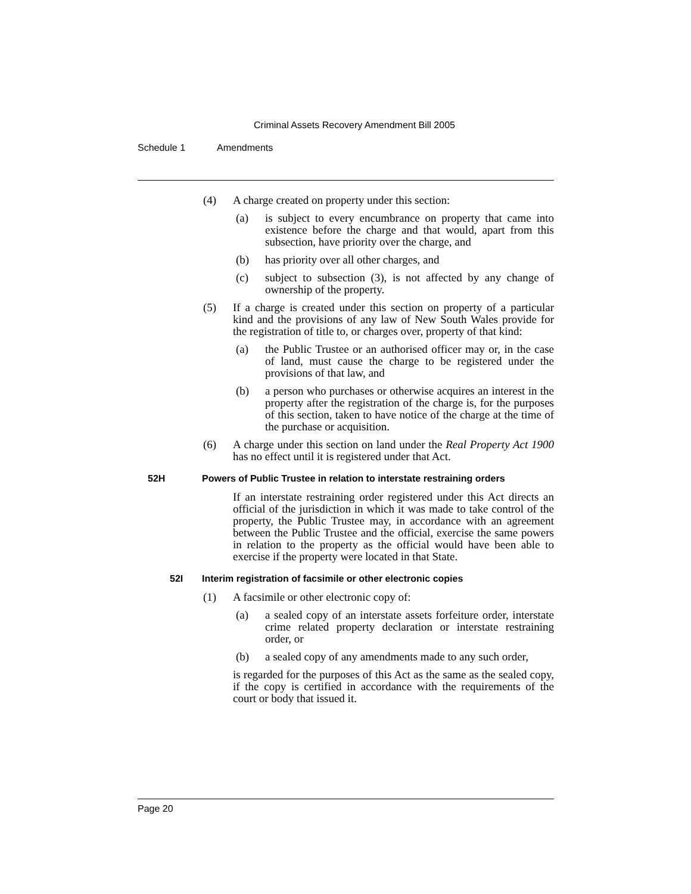Criminal Assets Recovery Amendment Bill 2005
Schedule 1 Amendments
(4) A charge created on property under this section:
(a) is subject to every encumbrance on property that came into existence before the charge and that would, apart from this subsection, have priority over the charge, and
(b) has priority over all other charges, and
(c) subject to subsection (3), is not affected by any change of ownership of the property.
(5) If a charge is created under this section on property of a particular kind and the provisions of any law of New South Wales provide for the registration of title to, or charges over, property of that kind:
(a) the Public Trustee or an authorised officer may or, in the case of land, must cause the charge to be registered under the provisions of that law, and
(b) a person who purchases or otherwise acquires an interest in the property after the registration of the charge is, for the purposes of this section, taken to have notice of the charge at the time of the purchase or acquisition.
(6) A charge under this section on land under the Real Property Act 1900 has no effect until it is registered under that Act.
52H Powers of Public Trustee in relation to interstate restraining orders
If an interstate restraining order registered under this Act directs an official of the jurisdiction in which it was made to take control of the property, the Public Trustee may, in accordance with an agreement between the Public Trustee and the official, exercise the same powers in relation to the property as the official would have been able to exercise if the property were located in that State.
52I Interim registration of facsimile or other electronic copies
(1) A facsimile or other electronic copy of:
(a) a sealed copy of an interstate assets forfeiture order, interstate crime related property declaration or interstate restraining order, or
(b) a sealed copy of any amendments made to any such order,
is regarded for the purposes of this Act as the same as the sealed copy, if the copy is certified in accordance with the requirements of the court or body that issued it.
Page 20